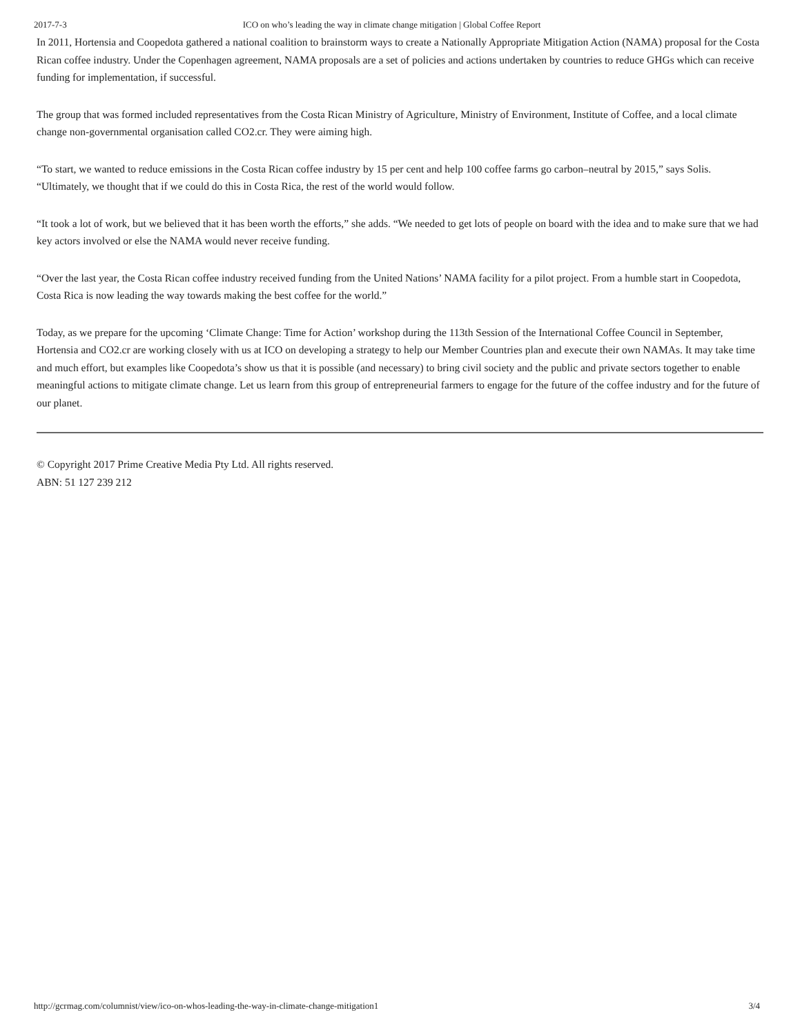2017-7-3 ICO on who’s leading the way in climate change mitigation | Global Coffee Report
In 2011, Hortensia and Coopedota gathered a national coalition to brainstorm ways to create a Nationally Appropriate Mitigation Action (NAMA) proposal for the Costa Rican coffee industry. Under the Copenhagen agreement, NAMA proposals are a set of policies and actions undertaken by countries to reduce GHGs which can receive funding for implementation, if successful.
The group that was formed included representatives from the Costa Rican Ministry of Agriculture, Ministry of Environment, Institute of Coffee, and a local climate change non-governmental organisation called CO2.cr. They were aiming high.
“To start, we wanted to reduce emissions in the Costa Rican coffee industry by 15 per cent and help 100 coffee farms go carbon‒neutral by 2015,” says Solis. “Ultimately, we thought that if we could do this in Costa Rica, the rest of the world would follow.
“It took a lot of work, but we believed that it has been worth the efforts,” she adds. “We needed to get lots of people on board with the idea and to make sure that we had key actors involved or else the NAMA would never receive funding.
“Over the last year, the Costa Rican coffee industry received funding from the United Nations’ NAMA facility for a pilot project. From a humble start in Coopedota, Costa Rica is now leading the way towards making the best coffee for the world.”
Today, as we prepare for the upcoming ‘Climate Change: Time for Action’ workshop during the 113th Session of the International Coffee Council in September, Hortensia and CO2.cr are working closely with us at ICO on developing a strategy to help our Member Countries plan and execute their own NAMAs. It may take time and much effort, but examples like Coopedota’s show us that it is possible (and necessary) to bring civil society and the public and private sectors together to enable meaningful actions to mitigate climate change. Let us learn from this group of entrepreneurial farmers to engage for the future of the coffee industry and for the future of our planet.
© Copyright 2017 Prime Creative Media Pty Ltd. All rights reserved.
ABN: 51 127 239 212
http://gcrmag.com/columnist/view/ico-on-whos-leading-the-way-in-climate-change-mitigation1 3/4